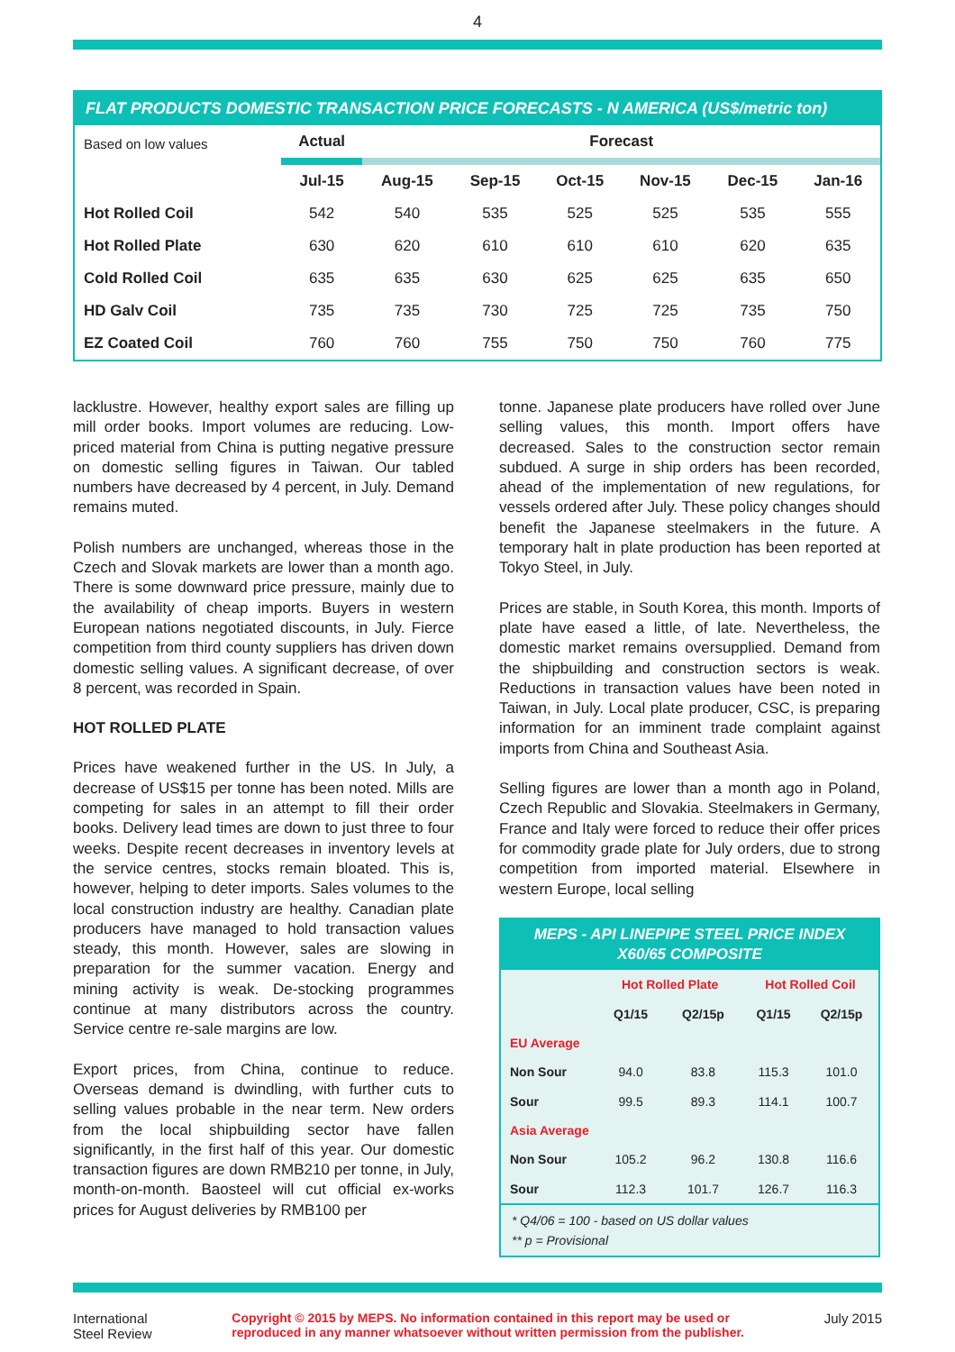4
FLAT PRODUCTS DOMESTIC TRANSACTION PRICE FORECASTS - N AMERICA (US$/metric ton)
| Based on low values | Actual | Forecast | | | | | |
| | Jul-15 | Aug-15 | Sep-15 | Oct-15 | Nov-15 | Dec-15 | Jan-16 |
| Hot Rolled Coil | 542 | 540 | 535 | 525 | 525 | 535 | 555 |
| Hot Rolled Plate | 630 | 620 | 610 | 610 | 610 | 620 | 635 |
| Cold Rolled Coil | 635 | 635 | 630 | 625 | 625 | 635 | 650 |
| HD Galv Coil | 735 | 735 | 730 | 725 | 725 | 735 | 750 |
| EZ Coated Coil | 760 | 760 | 755 | 750 | 750 | 760 | 775 |
lacklustre. However, healthy export sales are filling up mill order books. Import volumes are reducing. Low-priced material from China is putting negative pressure on domestic selling figures in Taiwan. Our tabled numbers have decreased by 4 percent, in July. Demand remains muted.
Polish numbers are unchanged, whereas those in the Czech and Slovak markets are lower than a month ago. There is some downward price pressure, mainly due to the availability of cheap imports. Buyers in western European nations negotiated discounts, in July. Fierce competition from third county suppliers has driven down domestic selling values. A significant decrease, of over 8 percent, was recorded in Spain.
HOT ROLLED PLATE
Prices have weakened further in the US. In July, a decrease of US$15 per tonne has been noted. Mills are competing for sales in an attempt to fill their order books. Delivery lead times are down to just three to four weeks. Despite recent decreases in inventory levels at the service centres, stocks remain bloated. This is, however, helping to deter imports. Sales volumes to the local construction industry are healthy. Canadian plate producers have managed to hold transaction values steady, this month. However, sales are slowing in preparation for the summer vacation. Energy and mining activity is weak. De-stocking programmes continue at many distributors across the country. Service centre re-sale margins are low.
Export prices, from China, continue to reduce. Overseas demand is dwindling, with further cuts to selling values probable in the near term. New orders from the local shipbuilding sector have fallen significantly, in the first half of this year. Our domestic transaction figures are down RMB210 per tonne, in July, month-on-month. Baosteel will cut official ex-works prices for August deliveries by RMB100 per
tonne. Japanese plate producers have rolled over June selling values, this month. Import offers have decreased. Sales to the construction sector remain subdued. A surge in ship orders has been recorded, ahead of the implementation of new regulations, for vessels ordered after July. These policy changes should benefit the Japanese steelmakers in the future. A temporary halt in plate production has been reported at Tokyo Steel, in July.
Prices are stable, in South Korea, this month. Imports of plate have eased a little, of late. Nevertheless, the domestic market remains oversupplied. Demand from the shipbuilding and construction sectors is weak. Reductions in transaction values have been noted in Taiwan, in July. Local plate producer, CSC, is preparing information for an imminent trade complaint against imports from China and Southeast Asia.
Selling figures are lower than a month ago in Poland, Czech Republic and Slovakia. Steelmakers in Germany, France and Italy were forced to reduce their offer prices for commodity grade plate for July orders, due to strong competition from imported material. Elsewhere in western Europe, local selling
MEPS - API LINEPIPE STEEL PRICE INDEX
X60/65 COMPOSITE
| | Hot Rolled Plate | | Hot Rolled Coil | |
| | Q1/15 | Q2/15p | Q1/15 | Q2/15p |
| EU Average | | | | |
| Non Sour | 94.0 | 83.8 | 115.3 | 101.0 |
| Sour | 99.5 | 89.3 | 114.1 | 100.7 |
| Asia Average | | | | |
| Non Sour | 105.2 | 96.2 | 130.8 | 116.6 |
| Sour | 112.3 | 101.7 | 126.7 | 116.3 |
* Q4/06 = 100 - based on US dollar values
** p = Provisional
International
Steel Review
Copyright © 2015 by MEPS. No information contained in this report may be used or
reproduced in any manner whatsoever without written permission from the publisher.
July 2015